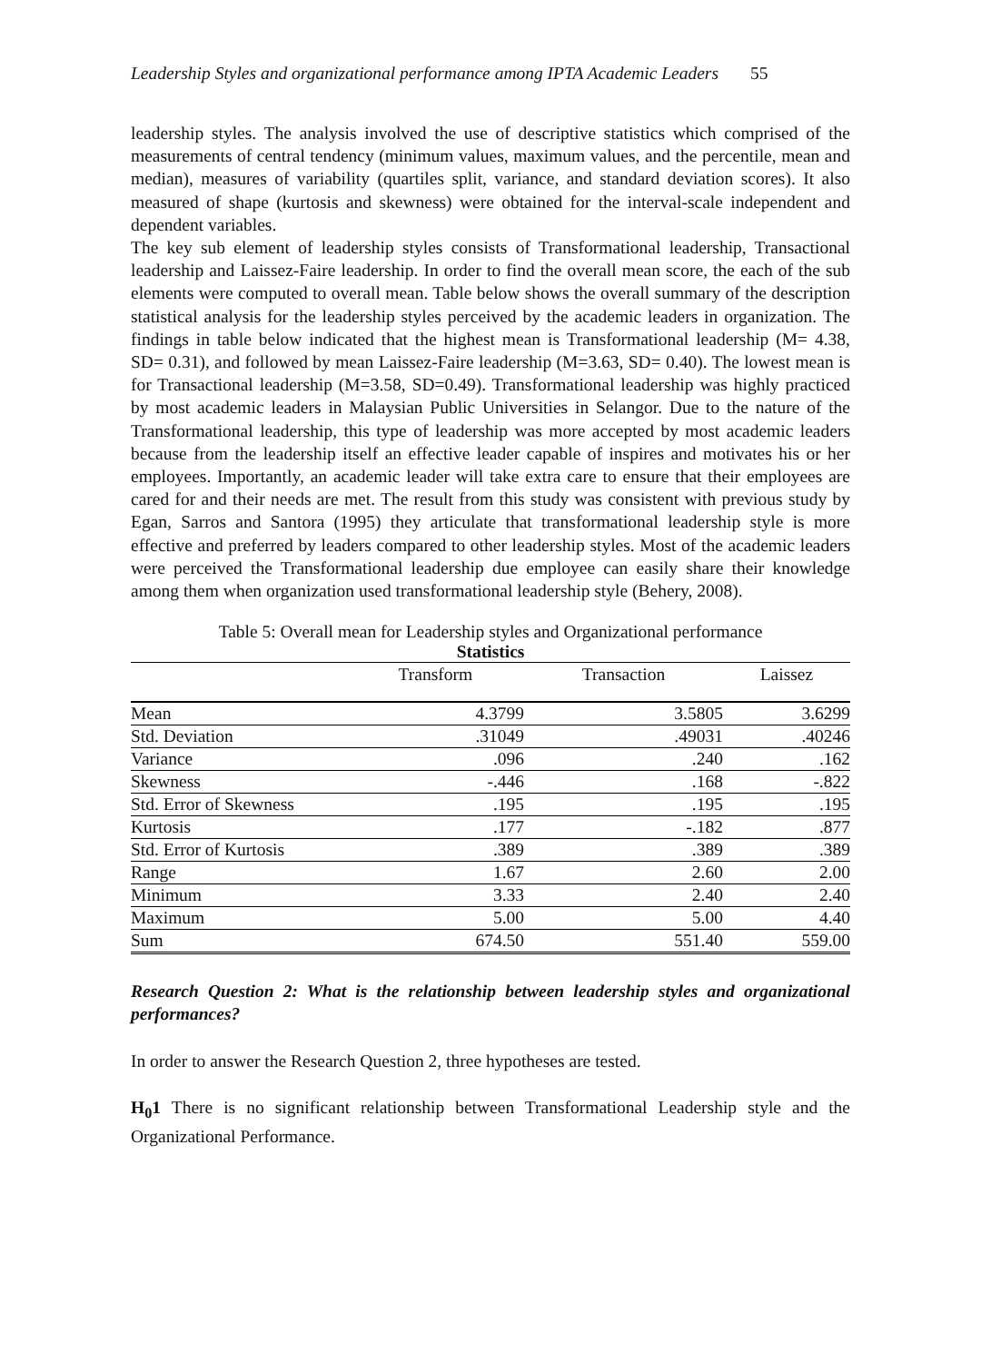Leadership Styles and organizational performance among IPTA Academic Leaders 55
leadership styles. The analysis involved the use of descriptive statistics which comprised of the measurements of central tendency (minimum values, maximum values, and the percentile, mean and median), measures of variability (quartiles split, variance, and standard deviation scores). It also measured of shape (kurtosis and skewness) were obtained for the interval-scale independent and dependent variables.
The key sub element of leadership styles consists of Transformational leadership, Transactional leadership and Laissez-Faire leadership. In order to find the overall mean score, the each of the sub elements were computed to overall mean. Table below shows the overall summary of the description statistical analysis for the leadership styles perceived by the academic leaders in organization. The findings in table below indicated that the highest mean is Transformational leadership (M= 4.38, SD= 0.31), and followed by mean Laissez-Faire leadership (M=3.63, SD= 0.40). The lowest mean is for Transactional leadership (M=3.58, SD=0.49). Transformational leadership was highly practiced by most academic leaders in Malaysian Public Universities in Selangor. Due to the nature of the Transformational leadership, this type of leadership was more accepted by most academic leaders because from the leadership itself an effective leader capable of inspires and motivates his or her employees. Importantly, an academic leader will take extra care to ensure that their employees are cared for and their needs are met. The result from this study was consistent with previous study by Egan, Sarros and Santora (1995) they articulate that transformational leadership style is more effective and preferred by leaders compared to other leadership styles. Most of the academic leaders were perceived the Transformational leadership due employee can easily share their knowledge among them when organization used transformational leadership style (Behery, 2008).
Table 5: Overall mean for Leadership styles and Organizational performance
Statistics
| | Transform | Transaction | Laissez |
| --- | --- | --- | --- |
| Mean | 4.3799 | 3.5805 | 3.6299 |
| Std. Deviation | .31049 | .49031 | .40246 |
| Variance | .096 | .240 | .162 |
| Skewness | -.446 | .168 | -.822 |
| Std. Error of Skewness | .195 | .195 | .195 |
| Kurtosis | .177 | -.182 | .877 |
| Std. Error of Kurtosis | .389 | .389 | .389 |
| Range | 1.67 | 2.60 | 2.00 |
| Minimum | 3.33 | 2.40 | 2.40 |
| Maximum | 5.00 | 5.00 | 4.40 |
| Sum | 674.50 | 551.40 | 559.00 |
Research Question 2: What is the relationship between leadership styles and organizational performances?
In order to answer the Research Question 2, three hypotheses are tested.
H<sub>0</sub>1 There is no significant relationship between Transformational Leadership style and the Organizational Performance.